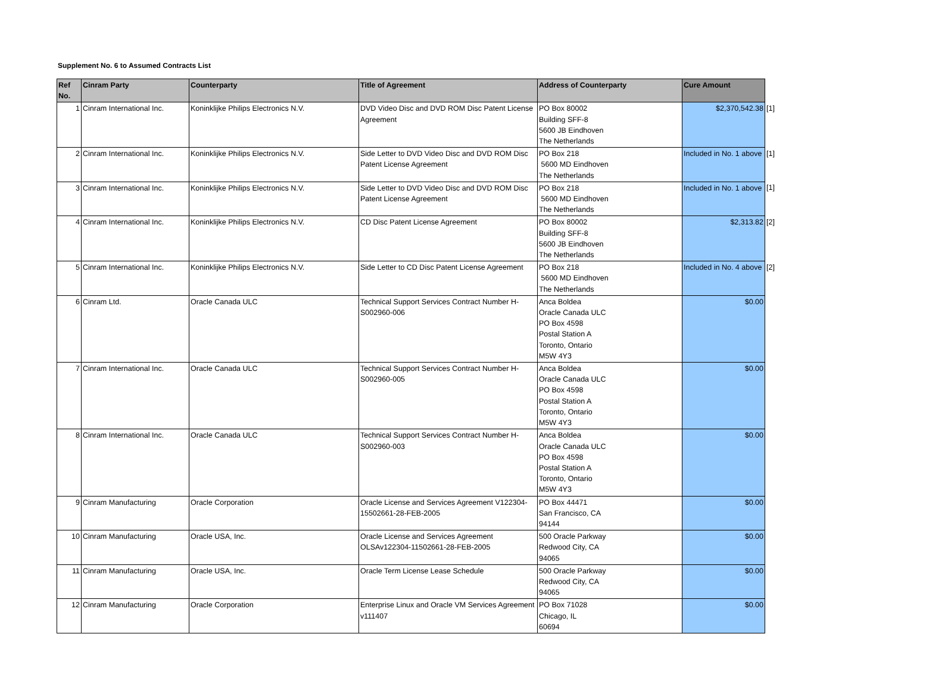Supplement No. 6 to Assumed Contracts List
| Ref No. | Cinram Party | Counterparty | Title of Agreement | Address of Counterparty | Cure Amount | |
| 1 | Cinram International Inc. | Koninklijke Philips Electronics N.V. | DVD Video Disc and DVD ROM Disc Patent License Agreement | PO Box 80002 Building SFF-8 5600 JB Eindhoven The Netherlands | $2,370,542.38 | [1] |
| 2 | Cinram International Inc. | Koninklijke Philips Electronics N.V. | Side Letter to DVD Video Disc and DVD ROM Disc Patent License Agreement | PO Box 218 5600 MD Eindhoven The Netherlands | Included in No. 1 above | [1] |
| 3 | Cinram International Inc. | Koninklijke Philips Electronics N.V. | Side Letter to DVD Video Disc and DVD ROM Disc Patent License Agreement | PO Box 218 5600 MD Eindhoven The Netherlands | Included in No. 1 above | [1] |
| 4 | Cinram International Inc. | Koninklijke Philips Electronics N.V. | CD Disc Patent License Agreement | PO Box 80002 Building SFF-8 5600 JB Eindhoven The Netherlands | $2,313.82 | [2] |
| 5 | Cinram International Inc. | Koninklijke Philips Electronics N.V. | Side Letter to CD Disc Patent License Agreement | PO Box 218 5600 MD Eindhoven The Netherlands | Included in No. 4 above | [2] |
| 6 | Cinram Ltd. | Oracle Canada ULC | Technical Support Services Contract Number H-S002960-006 | Anca Boldea Oracle Canada ULC PO Box 4598 Postal Station A Toronto, Ontario M5W 4Y3 | $0.00 | |
| 7 | Cinram International Inc. | Oracle Canada ULC | Technical Support Services Contract Number H-S002960-005 | Anca Boldea Oracle Canada ULC PO Box 4598 Postal Station A Toronto, Ontario M5W 4Y3 | $0.00 | |
| 8 | Cinram International Inc. | Oracle Canada ULC | Technical Support Services Contract Number H-S002960-003 | Anca Boldea Oracle Canada ULC PO Box 4598 Postal Station A Toronto, Ontario M5W 4Y3 | $0.00 | |
| 9 | Cinram Manufacturing | Oracle Corporation | Oracle License and Services Agreement V122304-15502661-28-FEB-2005 | PO Box 44471 San Francisco, CA 94144 | $0.00 | |
| 10 | Cinram Manufacturing | Oracle USA, Inc. | Oracle License and Services Agreement OLSAv122304-11502661-28-FEB-2005 | 500 Oracle Parkway Redwood City, CA 94065 | $0.00 | |
| 11 | Cinram Manufacturing | Oracle USA, Inc. | Oracle Term License Lease Schedule | 500 Oracle Parkway Redwood City, CA 94065 | $0.00 | |
| 12 | Cinram Manufacturing | Oracle Corporation | Enterprise Linux and Oracle VM Services Agreement v111407 | PO Box 71028 Chicago, IL 60694 | $0.00 | |